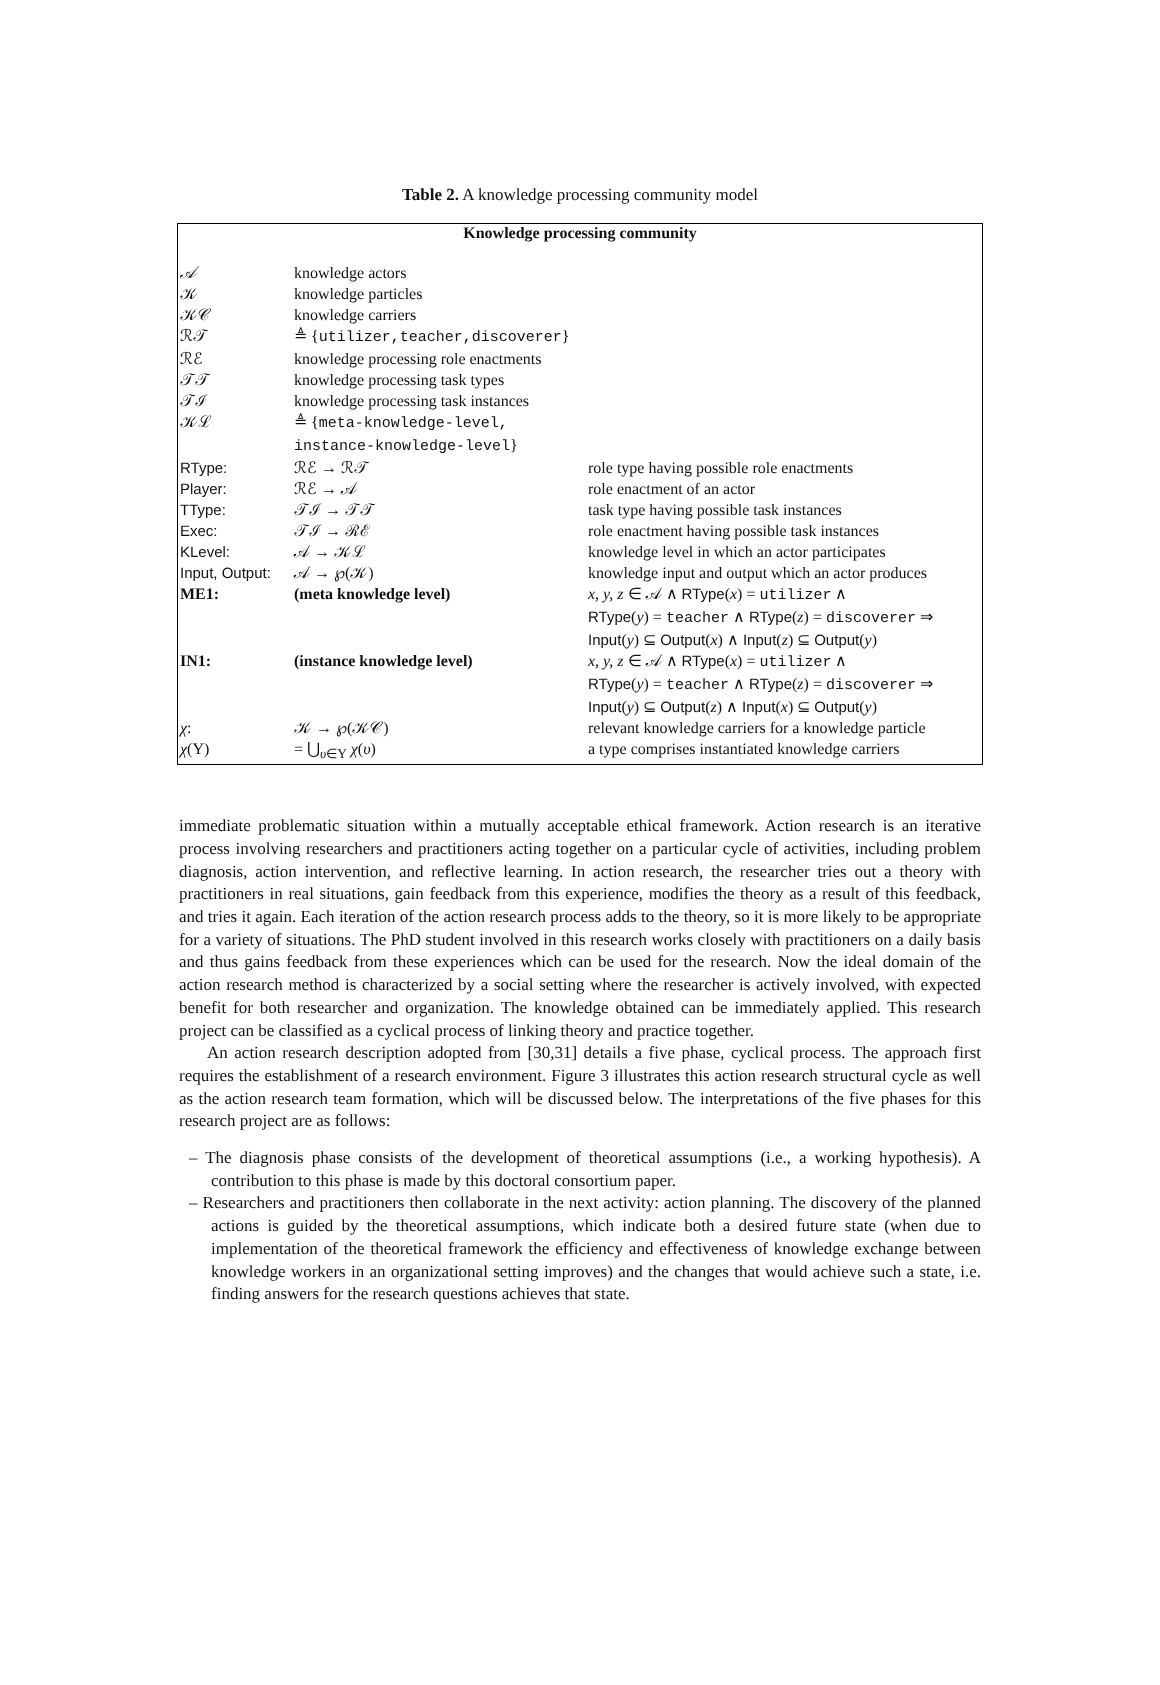Table 2. A knowledge processing community model
| Knowledge processing community | | |
| --- | --- | --- |
| 𝒜 | knowledge actors | |
| 𝒦 | knowledge particles | |
| 𝒦𝒞 | knowledge carriers | |
| ℛ𝒯 | ≜ { utilizer,teacher,discoverer } | |
| ℛℰ | knowledge processing role enactments | |
| 𝒯𝒯 | knowledge processing task types | |
| 𝒯ℐ | knowledge processing task instances | |
| 𝒦ℒ | ≜ { meta-knowledge-level, instance-knowledge-level } | |
| RType: | ℛℰ → ℛ𝒯 | role type having possible role enactments |
| Player: | ℛℰ → 𝒜 | role enactment of an actor |
| TType: | 𝒯ℐ → 𝒯𝒯 | task type having possible task instances |
| Exec: | 𝒯ℐ → ℛℰ | role enactment having possible task instances |
| KLevel: | 𝒜 → 𝒦ℒ | knowledge level in which an actor participates |
| Input, Output: | 𝒜 → ℘(𝒦) | knowledge input and output which an actor produces |
| ME1: | (meta knowledge level) | x, y, z ∈ 𝒜 ∧ RType ( x ) = utilizer ∧ RType ( y ) = teacher ∧ RType ( z ) = discoverer ⇒ Input ( y ) ⊆ Output ( x ) ∧ Input ( z ) ⊆ Output ( y ) |
| IN1: | (instance knowledge level) | x, y, z ∈ 𝒜 ∧ RType ( x ) = utilizer ∧ RType ( y ) = teacher ∧ RType ( z ) = discoverer ⇒ Input ( y ) ⊆ Output ( z ) ∧ Input ( x ) ⊆ Output ( y ) |
| χ : | 𝒦 → ℘(𝒦𝒞) | relevant knowledge carriers for a knowledge particle |
| χ (Υ) | = ⋃<sub>υ∈Υ</sub> χ ( υ ) | a type comprises instantiated knowledge carriers |
immediate problematic situation within a mutually acceptable ethical framework. Action research is an iterative process involving researchers and practitioners acting together on a particular cycle of activities, including problem diagnosis, action intervention, and reflective learning. In action research, the researcher tries out a theory with practitioners in real situations, gain feedback from this experience, modifies the theory as a result of this feedback, and tries it again. Each iteration of the action research process adds to the theory, so it is more likely to be appropriate for a variety of situations. The PhD student involved in this research works closely with practitioners on a daily basis and thus gains feedback from these experiences which can be used for the research. Now the ideal domain of the action research method is characterized by a social setting where the researcher is actively involved, with expected benefit for both researcher and organization. The knowledge obtained can be immediately applied. This research project can be classified as a cyclical process of linking theory and practice together.
An action research description adopted from [30,31] details a five phase, cyclical process. The approach first requires the establishment of a research environment. Figure 3 illustrates this action research structural cycle as well as the action research team formation, which will be discussed below. The interpretations of the five phases for this research project are as follows:
– The diagnosis phase consists of the development of theoretical assumptions (i.e., a working hypothesis). A contribution to this phase is made by this doctoral consortium paper.
– Researchers and practitioners then collaborate in the next activity: action planning. The discovery of the planned actions is guided by the theoretical assumptions, which indicate both a desired future state (when due to implementation of the theoretical framework the efficiency and effectiveness of knowledge exchange between knowledge workers in an organizational setting improves) and the changes that would achieve such a state, i.e. finding answers for the research questions achieves that state.